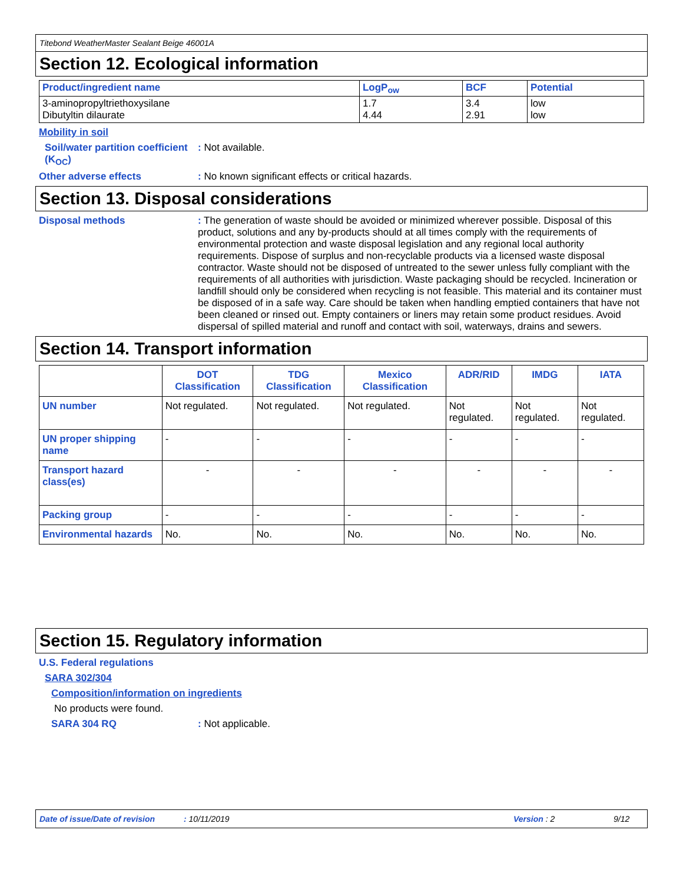Titebond WeatherMaster Sealant Beige 46001A
Section 12. Ecological information
| Product/ingredient name | LogP<sub>ow</sub> | BCF | Potential |
| --- | --- | --- | --- |
| 3-aminopropyltriethoxysilane Dibutyltin dilaurate | 1.7 4.44 | 3.4 2.91 | low low |
Mobility in soil
Soil/water partition coefficient (K<sub>OC</sub>)
: Not available.
Other adverse effects : No known significant effects or critical hazards.
Section 13. Disposal considerations
Disposal methods : The generation of waste should be avoided or minimized wherever possible. Disposal of this product, solutions and any by-products should at all times comply with the requirements of environmental protection and waste disposal legislation and any regional local authority requirements. Dispose of surplus and non-recyclable products via a licensed waste disposal contractor. Waste should not be disposed of untreated to the sewer unless fully compliant with the requirements of all authorities with jurisdiction. Waste packaging should be recycled. Incineration or landfill should only be considered when recycling is not feasible. This material and its container must be disposed of in a safe way. Care should be taken when handling emptied containers that have not been cleaned or rinsed out. Empty containers or liners may retain some product residues. Avoid dispersal of spilled material and runoff and contact with soil, waterways, drains and sewers.
Section 14. Transport information
| | DOT Classification | TDG Classification | Mexico Classification | ADR/RID | IMDG | IATA |
| --- | --- | --- | --- | --- | --- | --- |
| UN number | Not regulated. | Not regulated. | Not regulated. | Not regulated. | Not regulated. | Not regulated. |
| UN proper shipping name | - | - | - | - | - | - |
| Transport hazard class(es) | - | - | - | - | - | - |
| Packing group | - | - | - | - | - | - |
| Environmental hazards | No. | No. | No. | No. | No. | No. |
Section 15. Regulatory information
U.S. Federal regulations
SARA 302/304
Composition/information on ingredients
No products were found.
SARA 304 RQ : Not applicable.
Date of issue/Date of revision: 10/11/2019 Version : 2 9/12